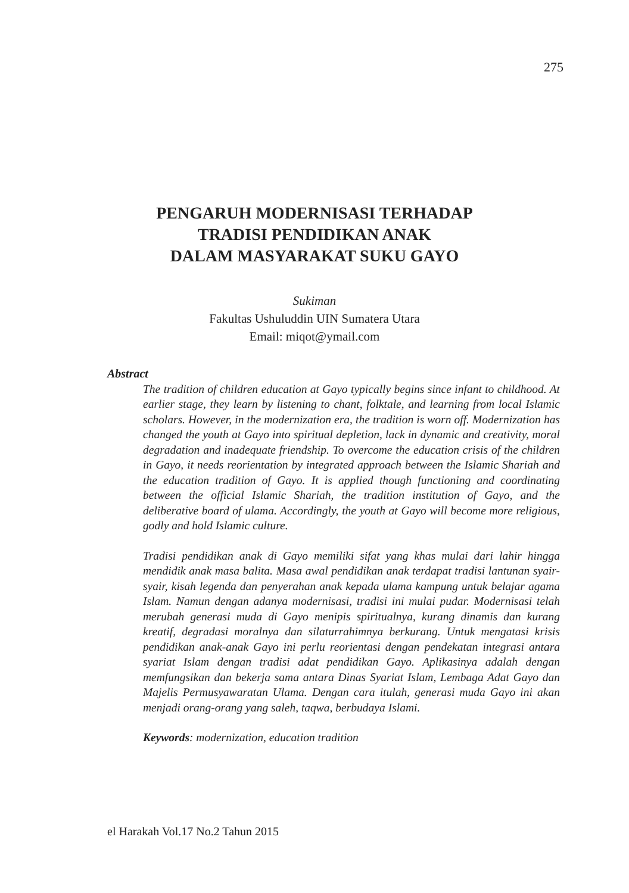275
PENGARUH MODERNISASI TERHADAP
TRADISI PENDIDIKAN ANAK
DALAM MASYARAKAT SUKU GAYO
Sukiman
Fakultas Ushuluddin UIN Sumatera Utara
Email: miqot@ymail.com
Abstract
The tradition of children education at Gayo typically begins since infant to childhood. At earlier stage, they learn by listening to chant, folktale, and learning from local Islamic scholars. However, in the modernization era, the tradition is worn off. Modernization has changed the youth at Gayo into spiritual depletion, lack in dynamic and creativity, moral degradation and inadequate friendship. To overcome the education crisis of the children in Gayo, it needs reorientation by integrated approach between the Islamic Shariah and the education tradition of Gayo. It is applied though functioning and coordinating between the official Islamic Shariah, the tradition institution of Gayo, and the deliberative board of ulama. Accordingly, the youth at Gayo will become more religious, godly and hold Islamic culture.
Tradisi pendidikan anak di Gayo memiliki sifat yang khas mulai dari lahir hingga mendidik anak masa balita. Masa awal pendidikan anak terdapat tradisi lantunan syair-syair, kisah legenda dan penyerahan anak kepada ulama kampung untuk belajar agama Islam. Namun dengan adanya modernisasi, tradisi ini mulai pudar. Modernisasi telah merubah generasi muda di Gayo menipis spiritualnya, kurang dinamis dan kurang kreatif, degradasi moralnya dan silaturrahimnya berkurang. Untuk mengatasi krisis pendidikan anak-anak Gayo ini perlu reorientasi dengan pendekatan integrasi antara syariat Islam dengan tradisi adat pendidikan Gayo. Aplikasinya adalah dengan memfungsikan dan bekerja sama antara Dinas Syariat Islam, Lembaga Adat Gayo dan Majelis Permusyawaratan Ulama. Dengan cara itulah, generasi muda Gayo ini akan menjadi orang-orang yang saleh, taqwa, berbudaya Islami.
Keywords: modernization, education tradition
el Harakah Vol.17 No.2 Tahun 2015